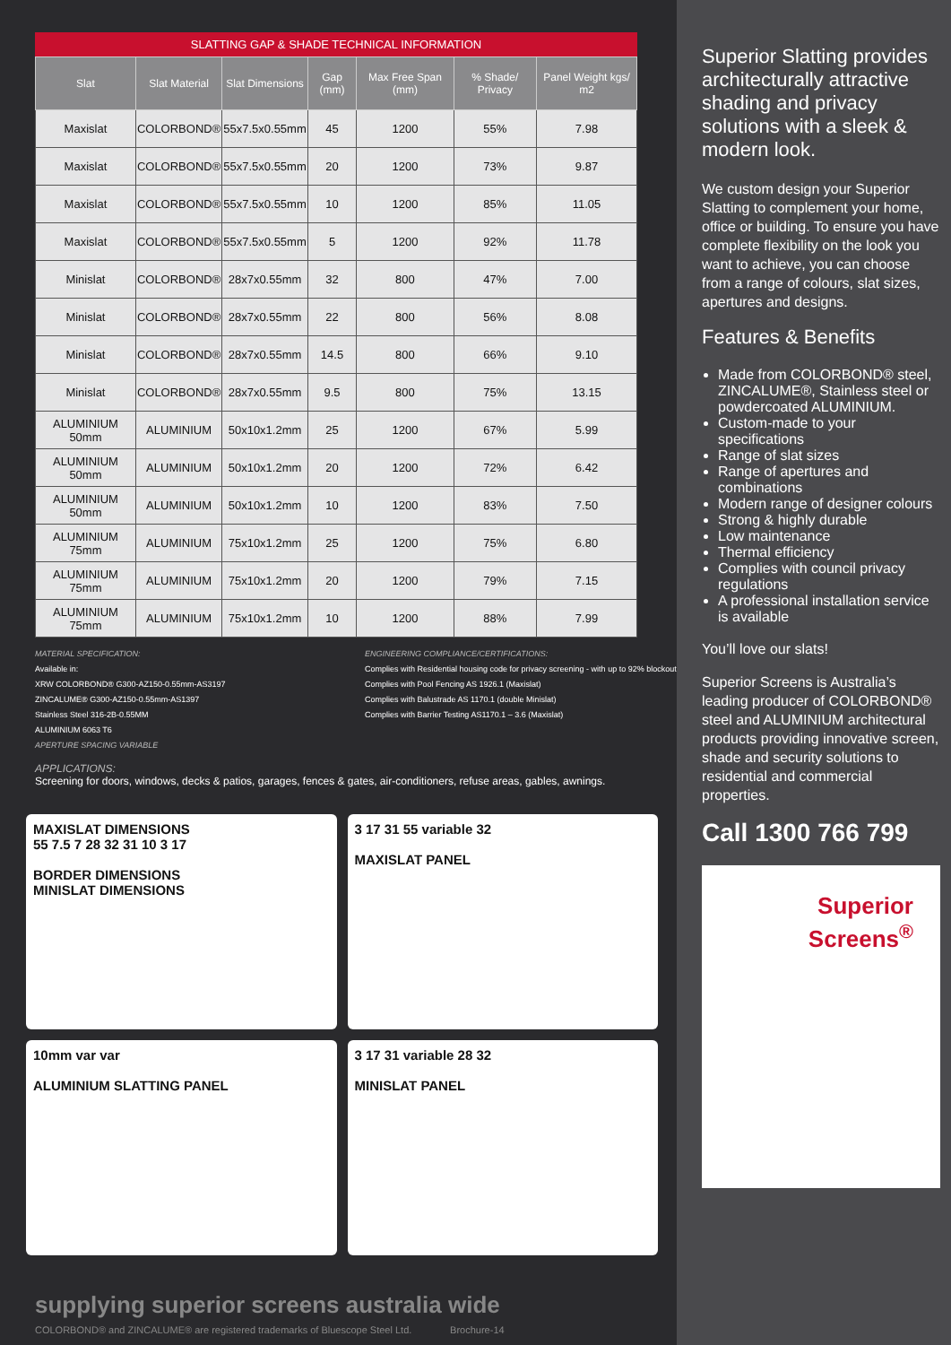SLATTING GAP & SHADE TECHNICAL INFORMATION
| Slat | Slat Material | Slat Dimensions | Gap (mm) | Max Free Span (mm) | % Shade/ Privacy | Panel Weight kgs/ m2 |
| --- | --- | --- | --- | --- | --- | --- |
| Maxislat | COLORBOND® | 55x7.5x0.55mm | 45 | 1200 | 55% | 7.98 |
| Maxislat | COLORBOND® | 55x7.5x0.55mm | 20 | 1200 | 73% | 9.87 |
| Maxislat | COLORBOND® | 55x7.5x0.55mm | 10 | 1200 | 85% | 11.05 |
| Maxislat | COLORBOND® | 55x7.5x0.55mm | 5 | 1200 | 92% | 11.78 |
| Minislat | COLORBOND® | 28x7x0.55mm | 32 | 800 | 47% | 7.00 |
| Minislat | COLORBOND® | 28x7x0.55mm | 22 | 800 | 56% | 8.08 |
| Minislat | COLORBOND® | 28x7x0.55mm | 14.5 | 800 | 66% | 9.10 |
| Minislat | COLORBOND® | 28x7x0.55mm | 9.5 | 800 | 75% | 13.15 |
| ALUMINIUM 50mm | ALUMINIUM | 50x10x1.2mm | 25 | 1200 | 67% | 5.99 |
| ALUMINIUM 50mm | ALUMINIUM | 50x10x1.2mm | 20 | 1200 | 72% | 6.42 |
| ALUMINIUM 50mm | ALUMINIUM | 50x10x1.2mm | 10 | 1200 | 83% | 7.50 |
| ALUMINIUM 75mm | ALUMINIUM | 75x10x1.2mm | 25 | 1200 | 75% | 6.80 |
| ALUMINIUM 75mm | ALUMINIUM | 75x10x1.2mm | 20 | 1200 | 79% | 7.15 |
| ALUMINIUM 75mm | ALUMINIUM | 75x10x1.2mm | 10 | 1200 | 88% | 7.99 |
MATERIAL SPECIFICATION:
Available in:
XRW COLORBOND® G300-AZ150-0.55mm-AS3197
ZINCALUME® G300-AZ150-0.55mm-AS1397
Stainless Steel 316-2B-0.55MM
ALUMINIUM 6063 T6
APERTURE SPACING VARIABLE
ENGINEERING COMPLIANCE/CERTIFICATIONS:
Complies with Residential housing code for privacy screening - with up to 92% blockout
Complies with Pool Fencing AS 1926.1 (Maxislat)
Complies with Balustrade AS 1170.1 (double Minislat)
Complies with Barrier Testing AS1170.1 – 3.6 (Maxislat)
APPLICATIONS:
Screening for doors, windows, decks & patios, garages, fences & gates, air-conditioners, refuse areas, gables, awnings.
MAXISLAT DIMENSIONS
55 7.5 7 28 32 31 10 3 17
BORDER DIMENSIONS
MINISLAT DIMENSIONS
3 17 31 55 variable 32
MAXISLAT PANEL
10mm var var
ALUMINIUM SLATTING PANEL
3 17 31 variable 28 32
MINISLAT PANEL
supplying superior screens australia wide
COLORBOND® and ZINCALUME® are registered trademarks of Bluescope Steel Ltd. Brochure-14
Superior Slatting provides architecturally attractive shading and privacy solutions with a sleek & modern look.
We custom design your Superior Slatting to complement your home, office or building. To ensure you have complete flexibility on the look you want to achieve, you can choose from a range of colours, slat sizes, apertures and designs.
Features & Benefits
Made from COLORBOND® steel, ZINCALUME®, Stainless steel or powdercoated ALUMINIUM.
Custom-made to your specifications
Range of slat sizes
Range of apertures and combinations
Modern range of designer colours
Strong & highly durable
Low maintenance
Thermal efficiency
Complies with council privacy regulations
A professional installation service is available
You’ll love our slats!
Superior Screens is Australia’s leading producer of COLORBOND® steel and ALUMINIUM architectural products providing innovative screen, shade and security solutions to residential and commercial properties.
Call 1300 766 799
Superior
Screens<sup>®</sup>